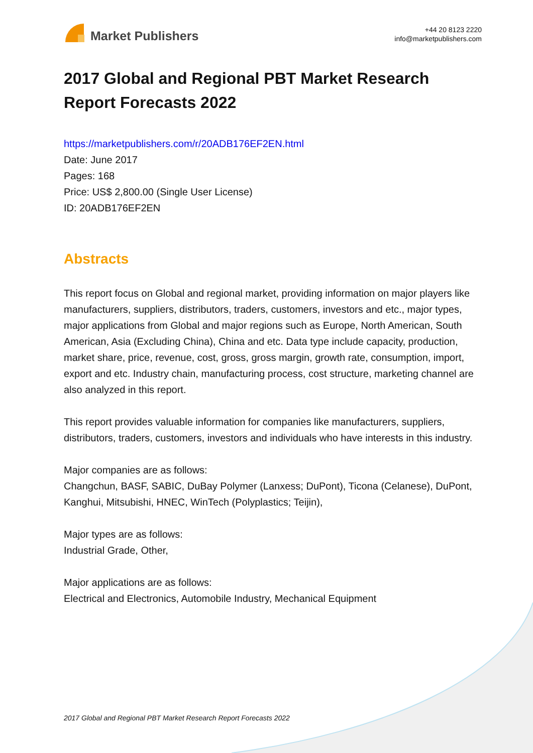Market Publishers
+44 20 8123 2220
info@marketpublishers.com
2017 Global and Regional PBT Market Research Report Forecasts 2022
https://marketpublishers.com/r/20ADB176EF2EN.html
Date: June 2017
Pages: 168
Price: US$ 2,800.00 (Single User License)
ID: 20ADB176EF2EN
Abstracts
This report focus on Global and regional market, providing information on major players like manufacturers, suppliers, distributors, traders, customers, investors and etc., major types, major applications from Global and major regions such as Europe, North American, South American, Asia (Excluding China), China and etc. Data type include capacity, production, market share, price, revenue, cost, gross, gross margin, growth rate, consumption, import, export and etc. Industry chain, manufacturing process, cost structure, marketing channel are also analyzed in this report.
This report provides valuable information for companies like manufacturers, suppliers, distributors, traders, customers, investors and individuals who have interests in this industry.
Major companies are as follows:
Changchun, BASF, SABIC, DuBay Polymer (Lanxess; DuPont), Ticona (Celanese), DuPont, Kanghui, Mitsubishi, HNEC, WinTech (Polyplastics; Teijin),
Major types are as follows:
Industrial Grade, Other,
Major applications are as follows:
Electrical and Electronics, Automobile Industry, Mechanical Equipment
2017 Global and Regional PBT Market Research Report Forecasts 2022